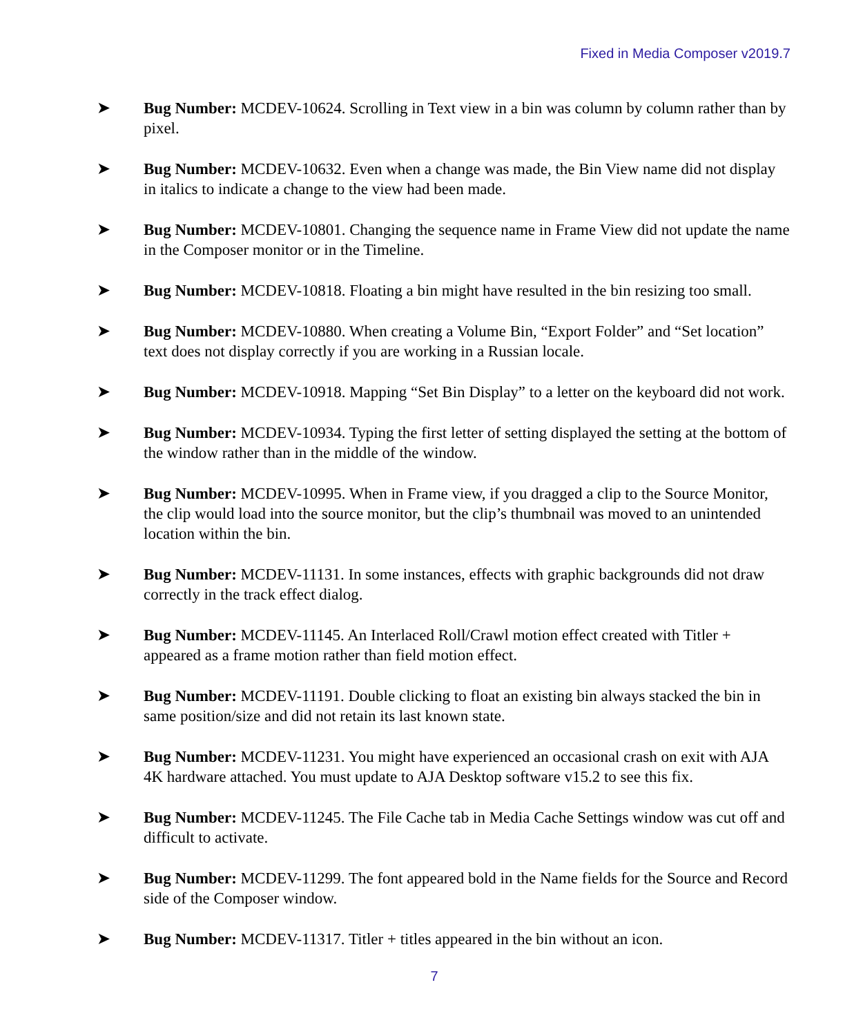Fixed in Media Composer v2019.7
➤ Bug Number: MCDEV-10624. Scrolling in Text view in a bin was column by column rather than by pixel.
➤ Bug Number: MCDEV-10632. Even when a change was made, the Bin View name did not display in italics to indicate a change to the view had been made.
➤ Bug Number: MCDEV-10801. Changing the sequence name in Frame View did not update the name in the Composer monitor or in the Timeline.
➤ Bug Number: MCDEV-10818. Floating a bin might have resulted in the bin resizing too small.
➤ Bug Number: MCDEV-10880. When creating a Volume Bin, “Export Folder” and “Set location” text does not display correctly if you are working in a Russian locale.
➤ Bug Number: MCDEV-10918. Mapping “Set Bin Display” to a letter on the keyboard did not work.
➤ Bug Number: MCDEV-10934. Typing the first letter of setting displayed the setting at the bottom of the window rather than in the middle of the window.
➤ Bug Number: MCDEV-10995. When in Frame view, if you dragged a clip to the Source Monitor, the clip would load into the source monitor, but the clip’s thumbnail was moved to an unintended location within the bin.
➤ Bug Number: MCDEV-11131. In some instances, effects with graphic backgrounds did not draw correctly in the track effect dialog.
➤ Bug Number: MCDEV-11145. An Interlaced Roll/Crawl motion effect created with Titler + appeared as a frame motion rather than field motion effect.
➤ Bug Number: MCDEV-11191. Double clicking to float an existing bin always stacked the bin in same position/size and did not retain its last known state.
➤ Bug Number: MCDEV-11231. You might have experienced an occasional crash on exit with AJA 4K hardware attached. You must update to AJA Desktop software v15.2 to see this fix.
➤ Bug Number: MCDEV-11245. The File Cache tab in Media Cache Settings window was cut off and difficult to activate.
➤ Bug Number: MCDEV-11299. The font appeared bold in the Name fields for the Source and Record side of the Composer window.
➤ Bug Number: MCDEV-11317. Titler + titles appeared in the bin without an icon.
7